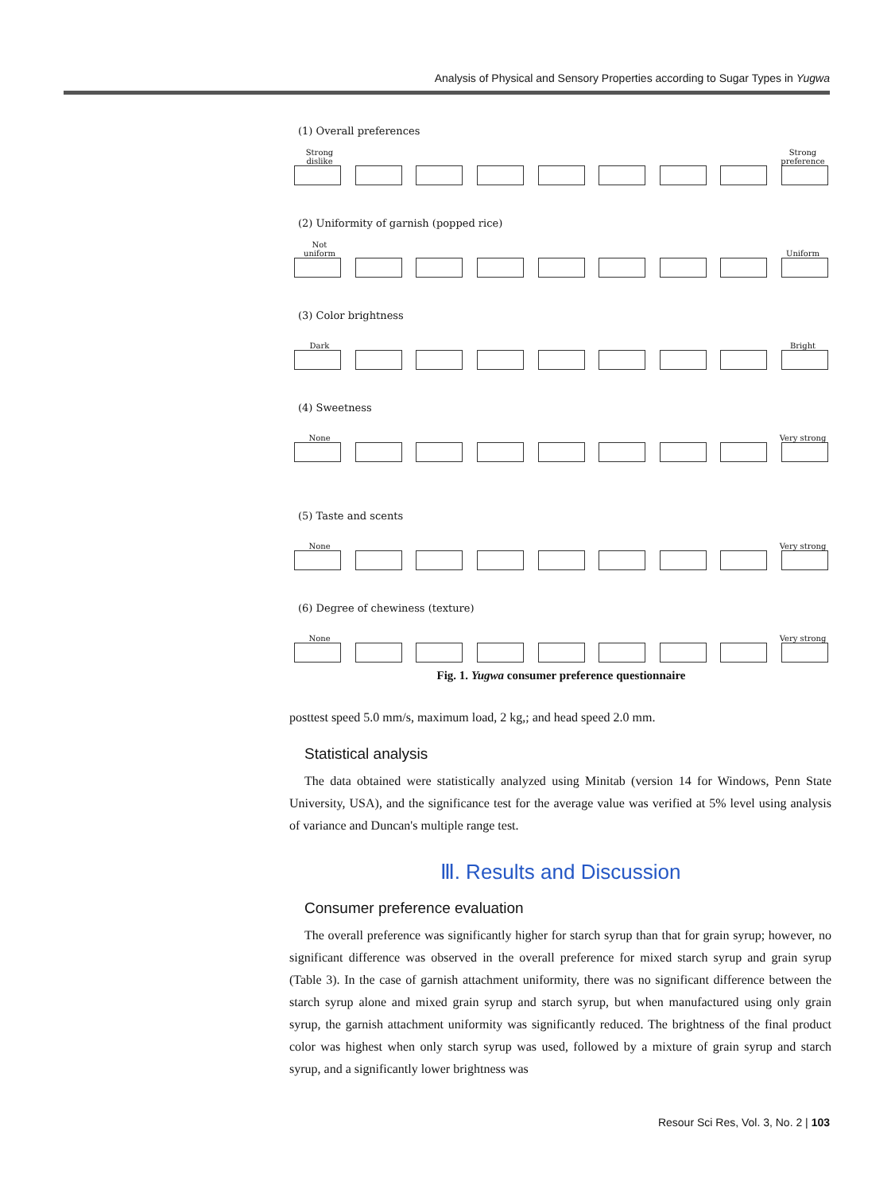Analysis of Physical and Sensory Properties according to Sugar Types in Yugwa
(1) Overall preferences
Strong dislike Strong preference
(2) Uniformity of garnish (popped rice)
Not uniform Uniform
(3) Color brightness
Dark Bright
(4) Sweetness
None Very strong
(5) Taste and scents
None Very strong
(6) Degree of chewiness (texture)
None Very strong
Fig. 1. Yugwa consumer preference questionnaire
posttest speed 5.0 mm/s, maximum load, 2 kg,; and head speed 2.0 mm.
Statistical analysis
The data obtained were statistically analyzed using Minitab (version 14 for Windows, Penn State University, USA), and the significance test for the average value was verified at 5% level using analysis of variance and Duncan's multiple range test.
Ⅲ. Results and Discussion
Consumer preference evaluation
The overall preference was significantly higher for starch syrup than that for grain syrup; however, no significant difference was observed in the overall preference for mixed starch syrup and grain syrup (Table 3). In the case of garnish attachment uniformity, there was no significant difference between the starch syrup alone and mixed grain syrup and starch syrup, but when manufactured using only grain syrup, the garnish attachment uniformity was significantly reduced. The brightness of the final product color was highest when only starch syrup was used, followed by a mixture of grain syrup and starch syrup, and a significantly lower brightness was
Resour Sci Res, Vol. 3, No. 2 | 103